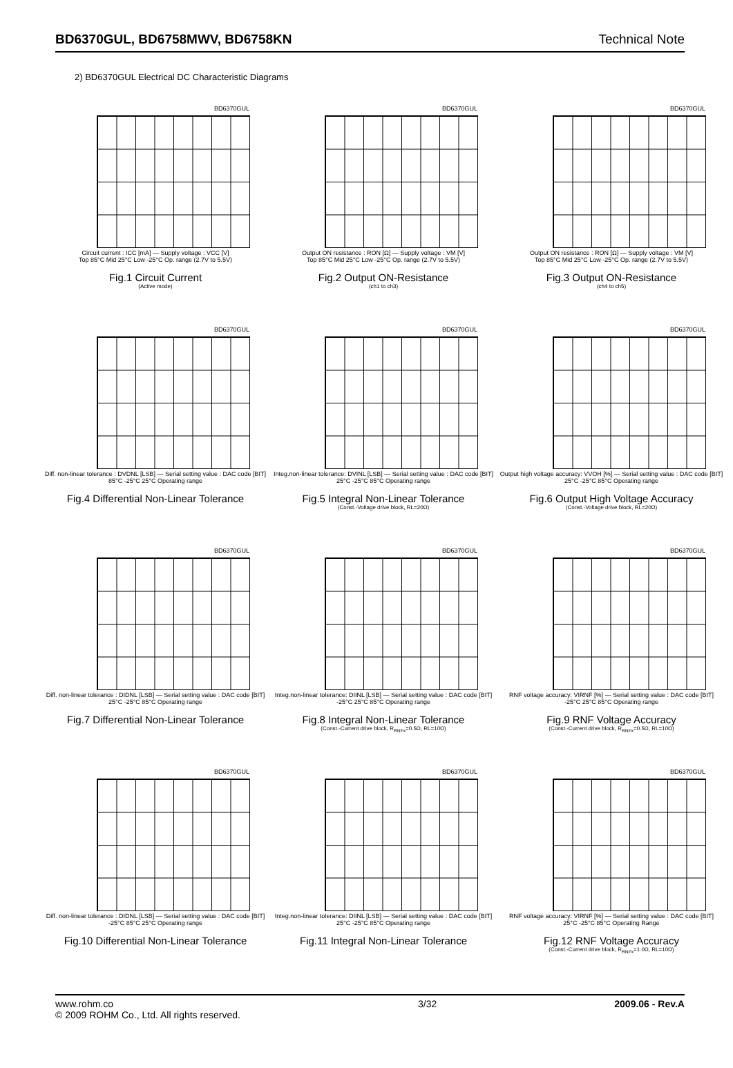BD6370GUL, BD6758MWV, BD6758KN Technical Note
2) BD6370GUL Electrical DC Characteristic Diagrams
BD6370GUL
Circuit current : ICC [mA] — Supply voltage : VCC [V]
Top 85°C Mid 25°C Low -25°C Op. range (2.7V to 5.5V)
Fig.1 Circuit Current
(Active mode)
BD6370GUL
Output ON resistance : RON [Ω] — Supply voltage : VM [V]
Top 85°C Mid 25°C Low -25°C Op. range (2.7V to 5.5V)
Fig.2 Output ON-Resistance
(ch1 to ch3)
BD6370GUL
Output ON resistance : RON [Ω] — Supply voltage : VM [V]
Top 85°C Mid 25°C Low -25°C Op. range (2.7V to 5.5V)
Fig.3 Output ON-Resistance
(ch4 to ch5)
BD6370GUL
Diff. non-linear tolerance : DVDNL [LSB] — Serial setting value : DAC code [BIT]
85°C -25°C 25°C Operating range
Fig.4 Differential Non-Linear Tolerance
BD6370GUL
Integ.non-linear tolerance: DVINL [LSB] — Serial setting value : DAC code [BIT]
25°C -25°C 85°C Operating range
Fig.5 Integral Non-Linear Tolerance
(Const.-Voltage drive block, RL=20Ω)
BD6370GUL
Output high voltage accuracy: VVOH [%] — Serial setting value : DAC code [BIT]
25°C -25°C 85°C Operating range
Fig.6 Output High Voltage Accuracy
(Const.-Voltage drive block, RL=20Ω)
BD6370GUL
Diff. non-linear tolerance : DIDNL [LSB] — Serial setting value : DAC code [BIT]
25°C -25°C 85°C Operating range
Fig.7 Differential Non-Linear Tolerance
BD6370GUL
Integ.non-linear tolerance: DIINL [LSB] — Serial setting value : DAC code [BIT]
-25°C 25°C 85°C Operating range
Fig.8 Integral Non-Linear Tolerance
(Const.-Current drive block, R<sub>RNFx</sub>=0.5Ω, RL=10Ω)
BD6370GUL
RNF voltage accuracy: VIRNF [%] — Serial setting value : DAC code [BIT]
-25°C 25°C 85°C Operating range
Fig.9 RNF Voltage Accuracy
(Const.-Current drive block, R<sub>RNFx</sub>=0.5Ω, RL=10Ω)
BD6370GUL
Diff. non-linear tolerance : DIDNL [LSB] — Serial setting value : DAC code [BIT]
-25°C 85°C 25°C Operating range
Fig.10 Differential Non-Linear Tolerance
BD6370GUL
Integ.non-linear tolerance: DIINL [LSB] — Serial setting value : DAC code [BIT]
25°C -25°C 85°C Operating range
Fig.11 Integral Non-Linear Tolerance
BD6370GUL
RNF voltage accuracy: VIRNF [%] — Serial setting value : DAC code [BIT]
25°C -25°C 85°C Operating Range
Fig.12 RNF Voltage Accuracy
(Const.-Current drive block, R<sub>RNFx</sub>=1.0Ω, RL=10Ω)
www.rohm.co
© 2009 ROHM Co., Ltd. All rights reserved.
3/32 2009.06 - Rev.A